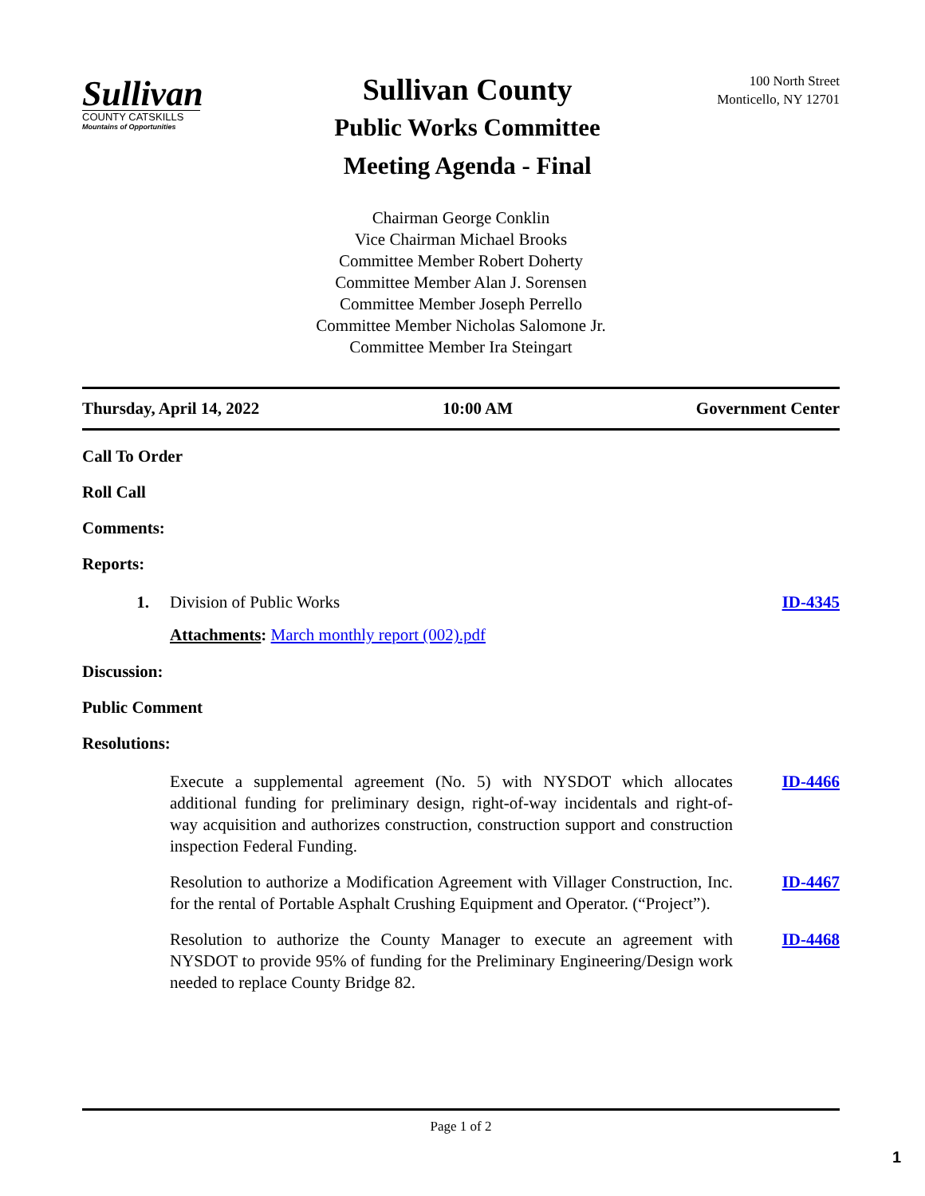Sullivan
COUNTY CATSKILLS
Mountains of Opportunities
Sullivan County
Public Works Committee
Meeting Agenda - Final
100 North Street
Monticello, NY 12701
Chairman George Conklin
Vice Chairman Michael Brooks
Committee Member Robert Doherty
Committee Member Alan J. Sorensen
Committee Member Joseph Perrello
Committee Member Nicholas Salomone Jr.
Committee Member Ira Steingart
Thursday, April 14, 2022 10:00 AM Government Center
Call To Order
Roll Call
Comments:
Reports:
1. Division of Public Works ID-4345
Attachments: March monthly report (002).pdf
Discussion:
Public Comment
Resolutions:
Execute a supplemental agreement (No. 5) with NYSDOT which allocates additional funding for preliminary design, right-of-way incidentals and right-of-way acquisition and authorizes construction, construction support and construction inspection Federal Funding.
ID-4466
Resolution to authorize a Modification Agreement with Villager Construction, Inc. for the rental of Portable Asphalt Crushing Equipment and Operator. (“Project”).
ID-4467
Resolution to authorize the County Manager to execute an agreement with NYSDOT to provide 95% of funding for the Preliminary Engineering/Design work needed to replace County Bridge 82.
ID-4468
Page 1 of 2
1